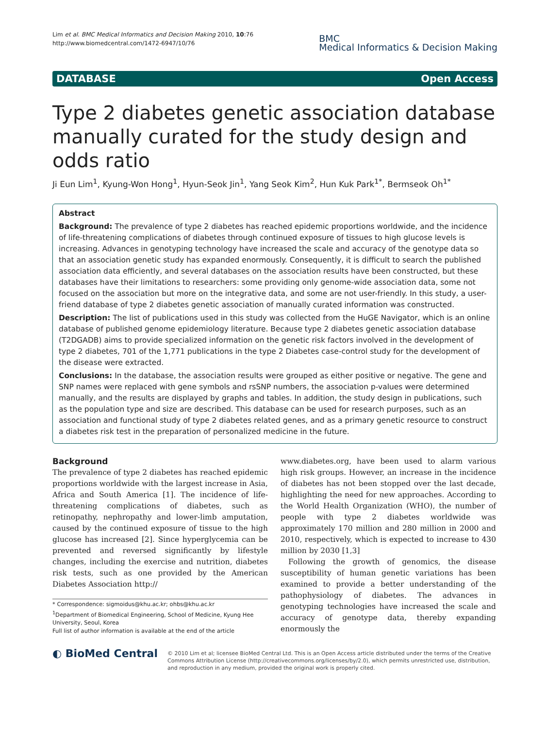Lim et al. BMC Medical Informatics and Decision Making 2010, 10:76
http://www.biomedcentral.com/1472-6947/10/76
BMC
Medical Informatics & Decision Making
DATABASE Open Access
Type 2 diabetes genetic association database manually curated for the study design and odds ratio
Ji Eun Lim<sup>1</sup>, Kyung-Won Hong<sup>1</sup>, Hyun-Seok Jin<sup>1</sup>, Yang Seok Kim<sup>2</sup>, Hun Kuk Park<sup>1*</sup>, Bermseok Oh<sup>1*</sup>
Abstract
Background: The prevalence of type 2 diabetes has reached epidemic proportions worldwide, and the incidence of life-threatening complications of diabetes through continued exposure of tissues to high glucose levels is increasing. Advances in genotyping technology have increased the scale and accuracy of the genotype data so that an association genetic study has expanded enormously. Consequently, it is difficult to search the published association data efficiently, and several databases on the association results have been constructed, but these databases have their limitations to researchers: some providing only genome-wide association data, some not focused on the association but more on the integrative data, and some are not user-friendly. In this study, a user-friend database of type 2 diabetes genetic association of manually curated information was constructed.
Description: The list of publications used in this study was collected from the HuGE Navigator, which is an online database of published genome epidemiology literature. Because type 2 diabetes genetic association database (T2DGADB) aims to provide specialized information on the genetic risk factors involved in the development of type 2 diabetes, 701 of the 1,771 publications in the type 2 Diabetes case-control study for the development of the disease were extracted.
Conclusions: In the database, the association results were grouped as either positive or negative. The gene and SNP names were replaced with gene symbols and rsSNP numbers, the association p-values were determined manually, and the results are displayed by graphs and tables. In addition, the study design in publications, such as the population type and size are described. This database can be used for research purposes, such as an association and functional study of type 2 diabetes related genes, and as a primary genetic resource to construct a diabetes risk test in the preparation of personalized medicine in the future.
Background
The prevalence of type 2 diabetes has reached epidemic proportions worldwide with the largest increase in Asia, Africa and South America [1]. The incidence of life-threatening complications of diabetes, such as retinopathy, nephropathy and lower-limb amputation, caused by the continued exposure of tissue to the high glucose has increased [2]. Since hyperglycemia can be prevented and reversed significantly by lifestyle changes, including the exercise and nutrition, diabetes risk tests, such as one provided by the American Diabetes Association http://
* Correspondence: sigmoidus@khu.ac.kr; ohbs@khu.ac.kr
<sup>1</sup> Department of Biomedical Engineering, School of Medicine, Kyung Hee University, Seoul, Korea
Full list of author information is available at the end of the article
www.diabetes.org, have been used to alarm various high risk groups. However, an increase in the incidence of diabetes has not been stopped over the last decade, highlighting the need for new approaches. According to the World Health Organization (WHO), the number of people with type 2 diabetes worldwide was approximately 170 million and 280 million in 2000 and 2010, respectively, which is expected to increase to 430 million by 2030 [1,3]
Following the growth of genomics, the disease susceptibility of human genetic variations has been examined to provide a better understanding of the pathophysiology of diabetes. The advances in genotyping technologies have increased the scale and accuracy of genotype data, thereby expanding enormously the
◐ BioMed Central
© 2010 Lim et al; licensee BioMed Central Ltd. This is an Open Access article distributed under the terms of the Creative Commons Attribution License (http://creativecommons.org/licenses/by/2.0), which permits unrestricted use, distribution, and reproduction in any medium, provided the original work is properly cited.